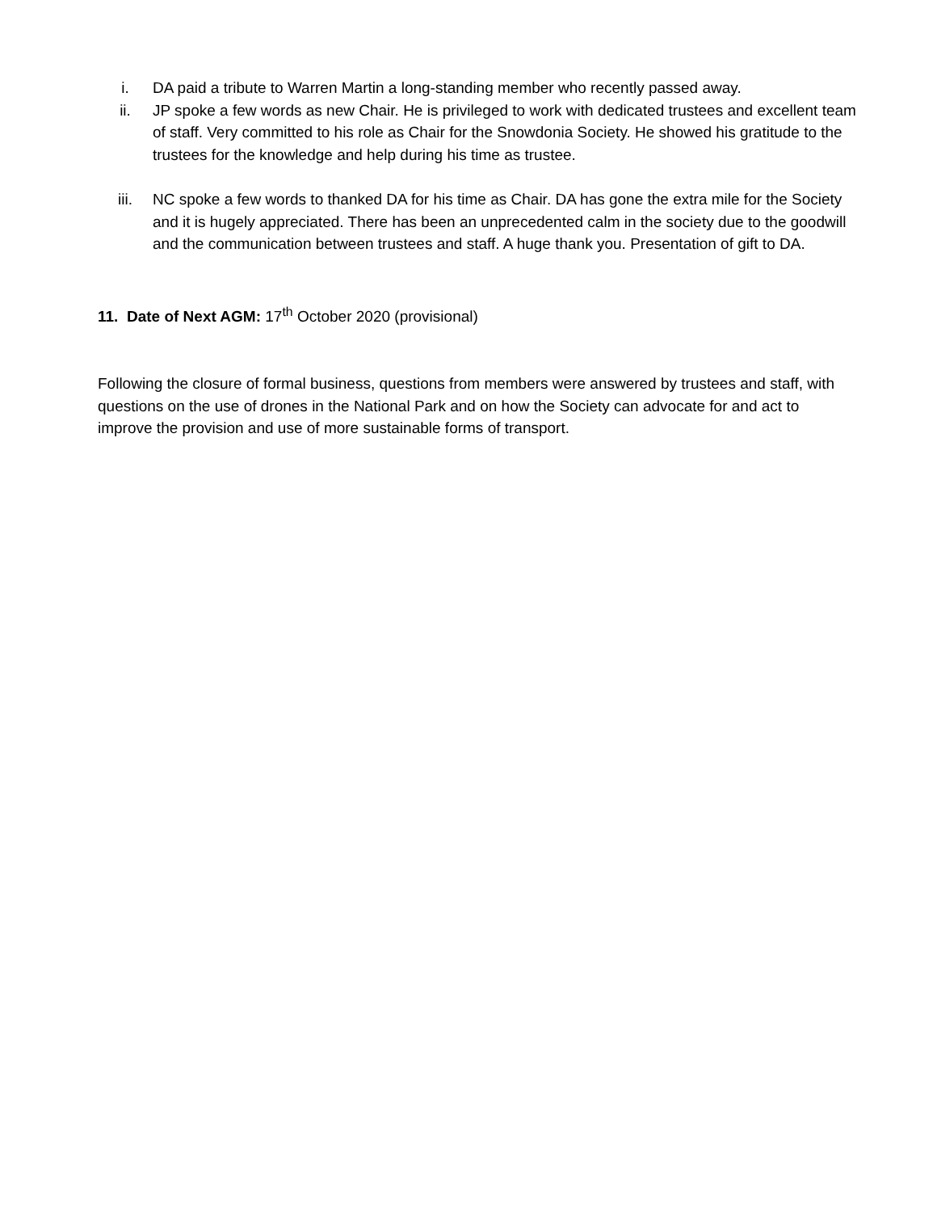i. DA paid a tribute to Warren Martin a long-standing member who recently passed away.
ii. JP spoke a few words as new Chair. He is privileged to work with dedicated trustees and excellent team of staff. Very committed to his role as Chair for the Snowdonia Society. He showed his gratitude to the trustees for the knowledge and help during his time as trustee.
iii. NC spoke a few words to thanked DA for his time as Chair. DA has gone the extra mile for the Society and it is hugely appreciated. There has been an unprecedented calm in the society due to the goodwill and the communication between trustees and staff. A huge thank you. Presentation of gift to DA.
11. Date of Next AGM: 17<sup>th</sup> October 2020 (provisional)
Following the closure of formal business, questions from members were answered by trustees and staff, with questions on the use of drones in the National Park and on how the Society can advocate for and act to improve the provision and use of more sustainable forms of transport.